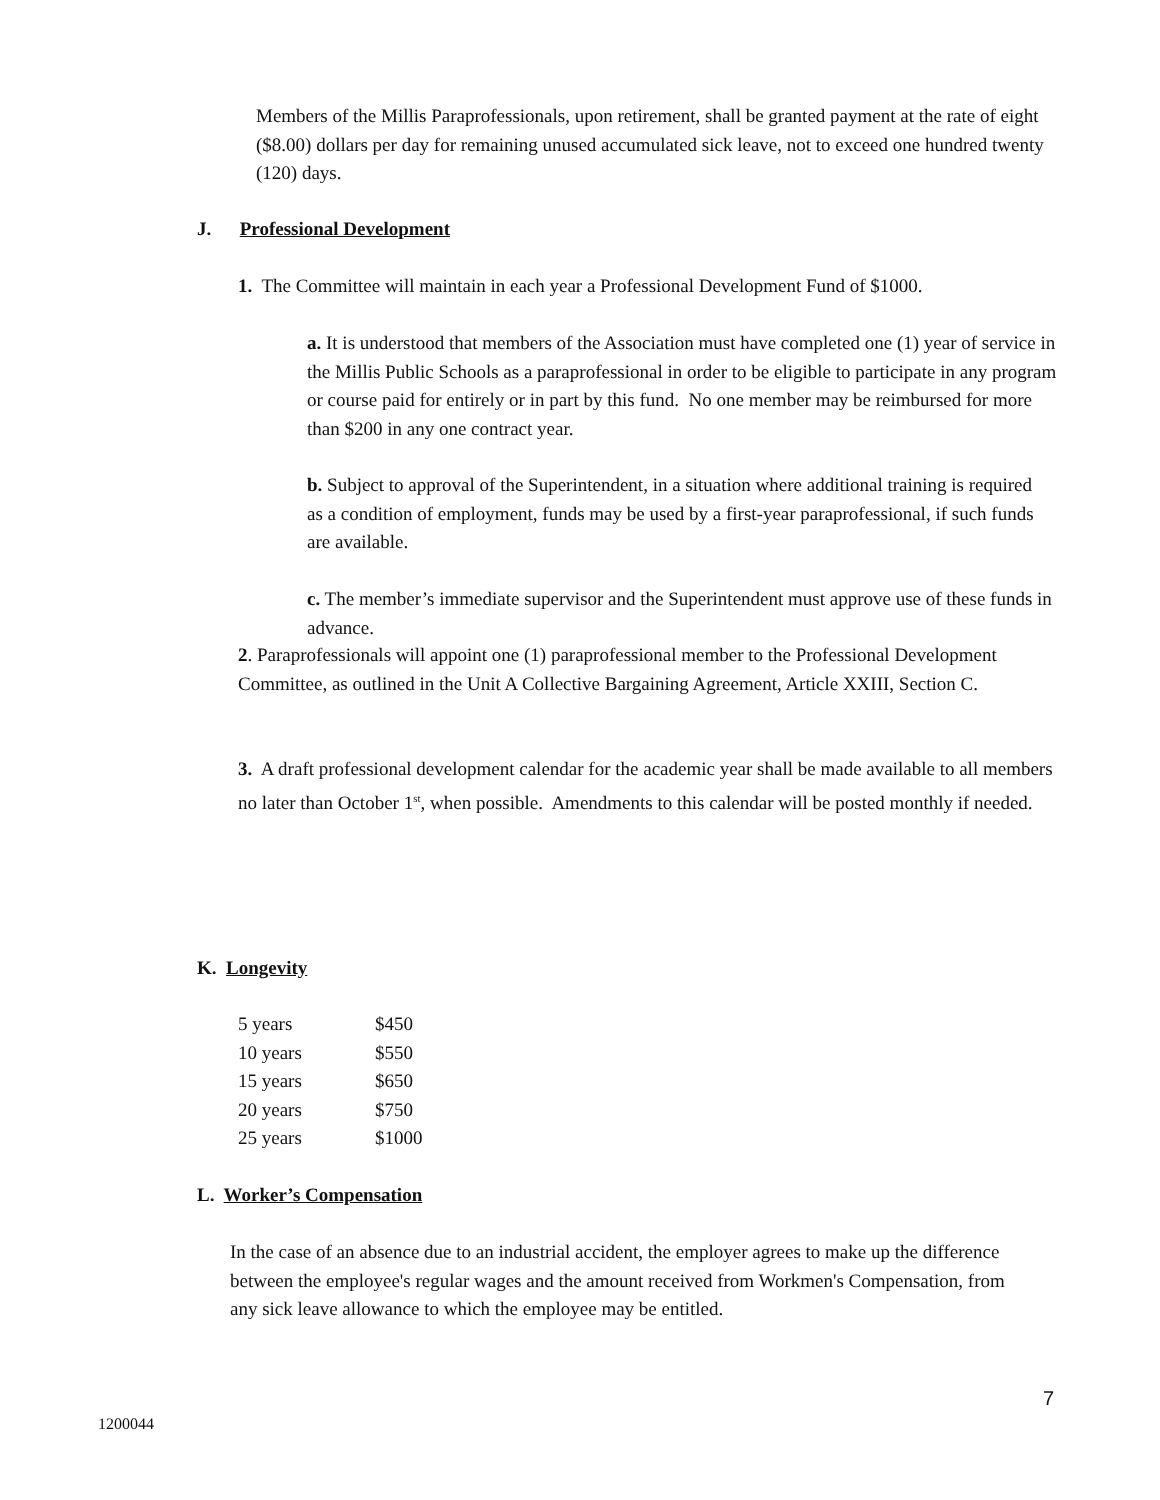Members of the Millis Paraprofessionals, upon retirement, shall be granted payment at the rate of eight ($8.00) dollars per day for remaining unused accumulated sick leave, not to exceed one hundred twenty (120) days.
J. Professional Development
1. The Committee will maintain in each year a Professional Development Fund of $1000.
a. It is understood that members of the Association must have completed one (1) year of service in the Millis Public Schools as a paraprofessional in order to be eligible to participate in any program or course paid for entirely or in part by this fund. No one member may be reimbursed for more than $200 in any one contract year.
b. Subject to approval of the Superintendent, in a situation where additional training is required as a condition of employment, funds may be used by a first-year paraprofessional, if such funds are available.
c. The member’s immediate supervisor and the Superintendent must approve use of these funds in advance.
2. Paraprofessionals will appoint one (1) paraprofessional member to the Professional Development Committee, as outlined in the Unit A Collective Bargaining Agreement, Article XXIII, Section C.
3. A draft professional development calendar for the academic year shall be made available to all members no later than October 1<sup>st</sup>, when possible. Amendments to this calendar will be posted monthly if needed.
K. Longevity
| 5 years | $450 |
| 10 years | $550 |
| 15 years | $650 |
| 20 years | $750 |
| 25 years | $1000 |
L. Worker’s Compensation
In the case of an absence due to an industrial accident, the employer agrees to make up the difference between the employee's regular wages and the amount received from Workmen's Compensation, from any sick leave allowance to which the employee may be entitled.
7
1200044